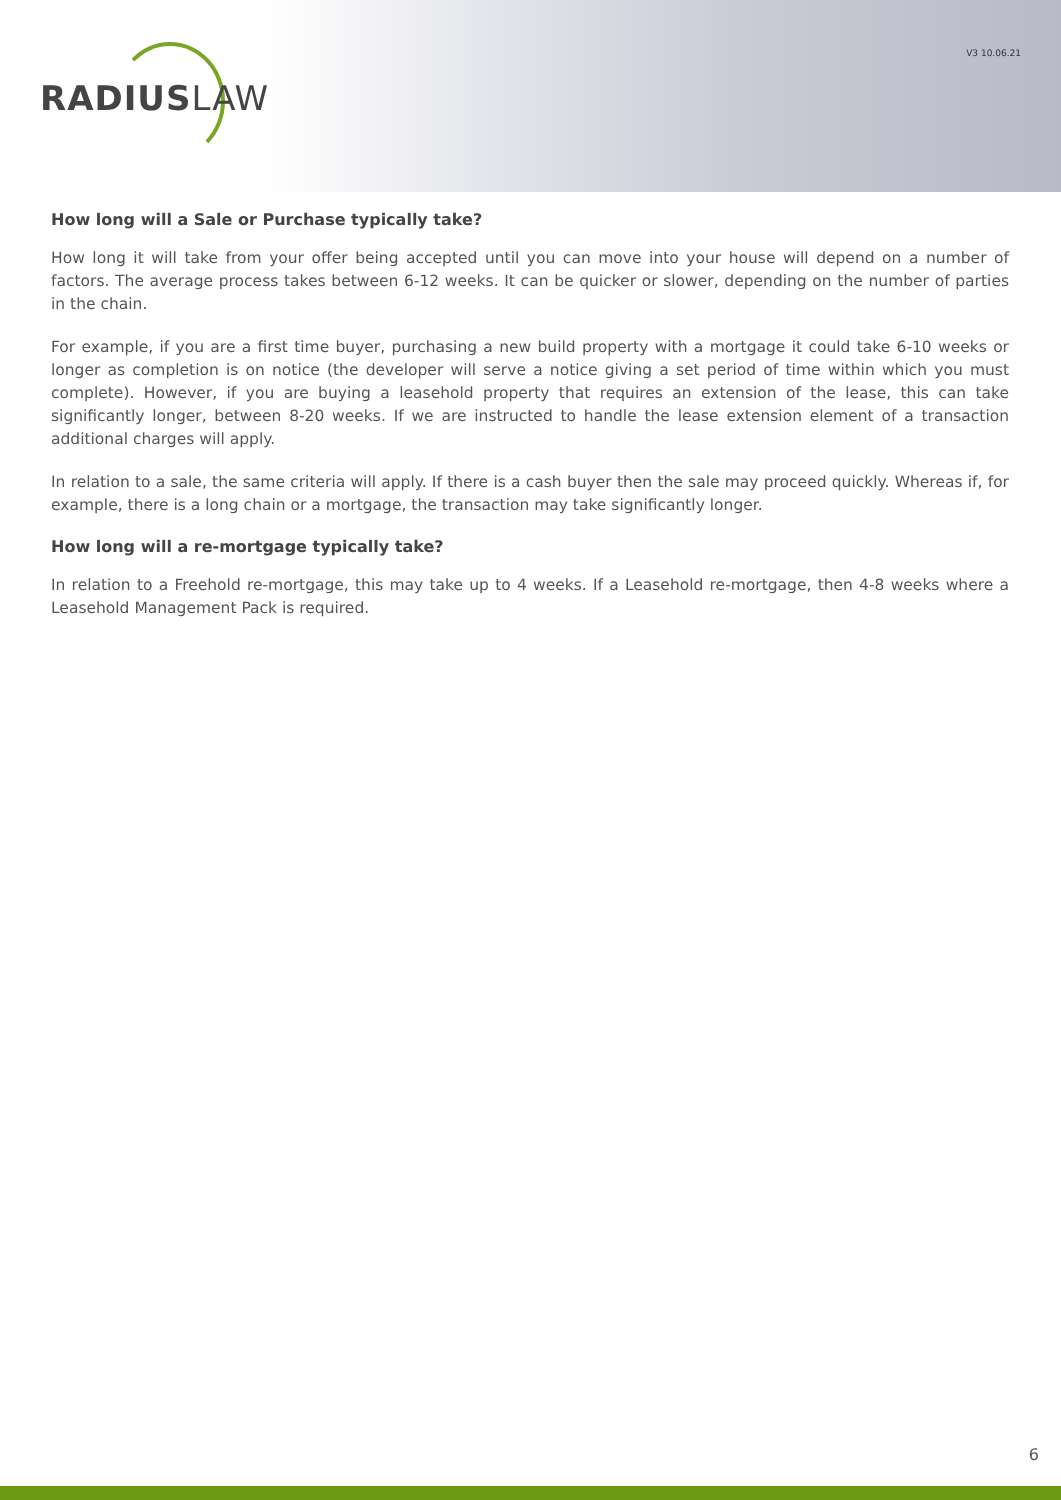RADIUSLAW
V3 10.06.21
How long will a Sale or Purchase typically take?
How long it will take from your offer being accepted until you can move into your house will depend on a number of factors. The average process takes between 6-12 weeks. It can be quicker or slower, depending on the number of parties in the chain.
For example, if you are a first time buyer, purchasing a new build property with a mortgage it could take 6-10 weeks or longer as completion is on notice (the developer will serve a notice giving a set period of time within which you must complete). However, if you are buying a leasehold property that requires an extension of the lease, this can take significantly longer, between 8-20 weeks. If we are instructed to handle the lease extension element of a transaction additional charges will apply.
In relation to a sale, the same criteria will apply. If there is a cash buyer then the sale may proceed quickly. Whereas if, for example, there is a long chain or a mortgage, the transaction may take significantly longer.
How long will a re-mortgage typically take?
In relation to a Freehold re-mortgage, this may take up to 4 weeks. If a Leasehold re-mortgage, then 4-8 weeks where a Leasehold Management Pack is required.
6